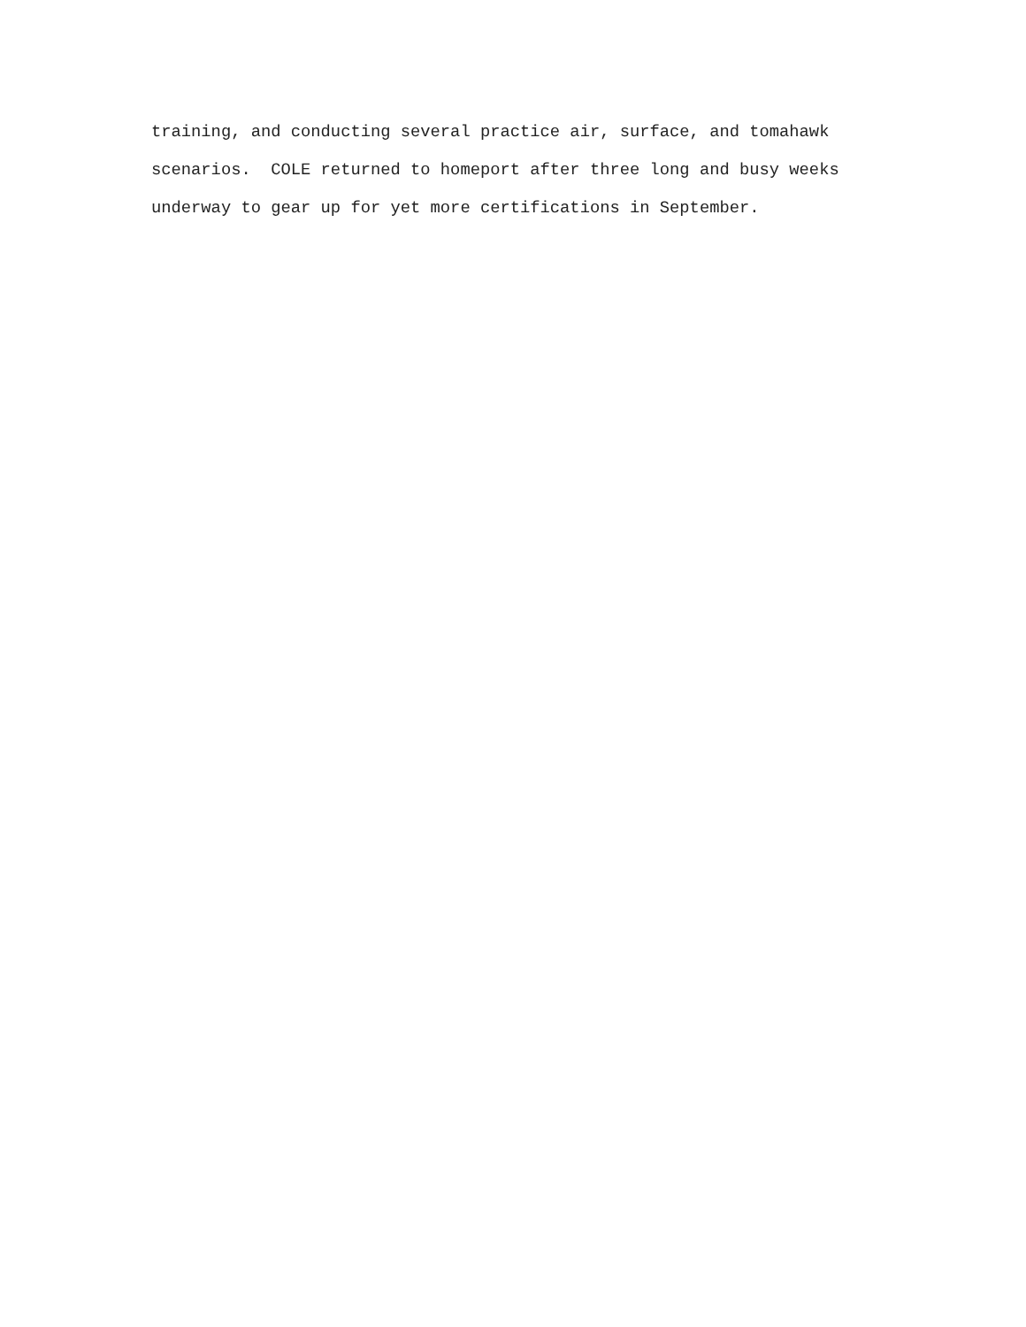training, and conducting several practice air, surface, and tomahawk scenarios. COLE returned to homeport after three long and busy weeks underway to gear up for yet more certifications in September.